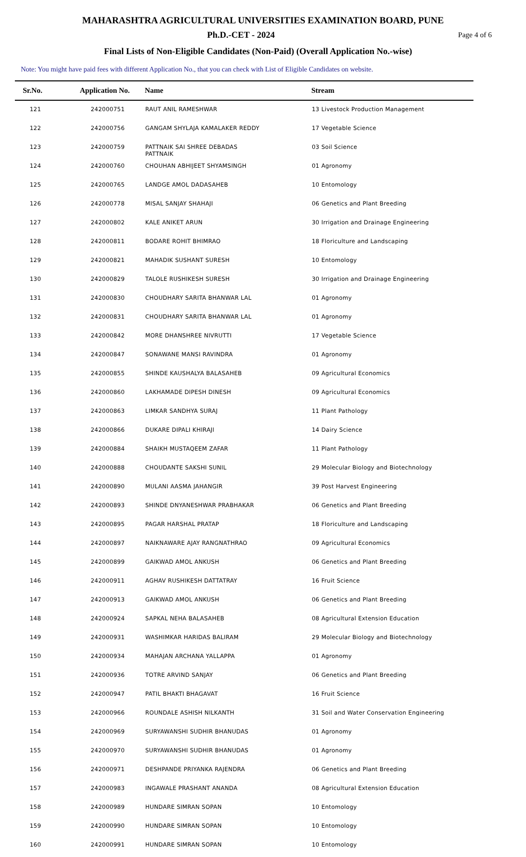MAHARASHTRA AGRICULTURAL UNIVERSITIES EXAMINATION BOARD, PUNE
Ph.D.-CET - 2024
Page 4 of 6
Final Lists of Non-Eligible Candidates (Non-Paid) (Overall Application No.-wise)
Note: You might have paid fees with different Application No., that you can check with List of Eligible Candidates on website.
| Sr.No. | Application No. | Name | Stream |
| --- | --- | --- | --- |
| 121 | 242000751 | RAUT ANIL RAMESHWAR | 13 Livestock Production Management |
| 122 | 242000756 | GANGAM SHYLAJA KAMALAKER REDDY | 17 Vegetable Science |
| 123 | 242000759 | PATTNAIK SAI SHREE DEBADAS PATTNAIK | 03 Soil Science |
| 124 | 242000760 | CHOUHAN ABHIJEET SHYAMSINGH | 01 Agronomy |
| 125 | 242000765 | LANDGE AMOL DADASAHEB | 10 Entomology |
| 126 | 242000778 | MISAL SANJAY SHAHAJI | 06 Genetics and Plant Breeding |
| 127 | 242000802 | KALE ANIKET ARUN | 30 Irrigation and Drainage Engineering |
| 128 | 242000811 | BODARE ROHIT BHIMRAO | 18 Floriculture and Landscaping |
| 129 | 242000821 | MAHADIK SUSHANT SURESH | 10 Entomology |
| 130 | 242000829 | TALOLE RUSHIKESH SURESH | 30 Irrigation and Drainage Engineering |
| 131 | 242000830 | CHOUDHARY SARITA BHANWAR LAL | 01 Agronomy |
| 132 | 242000831 | CHOUDHARY SARITA BHANWAR LAL | 01 Agronomy |
| 133 | 242000842 | MORE DHANSHREE NIVRUTTI | 17 Vegetable Science |
| 134 | 242000847 | SONAWANE MANSI RAVINDRA | 01 Agronomy |
| 135 | 242000855 | SHINDE KAUSHALYA BALASAHEB | 09 Agricultural Economics |
| 136 | 242000860 | LAKHAMADE DIPESH DINESH | 09 Agricultural Economics |
| 137 | 242000863 | LIMKAR SANDHYA SURAJ | 11 Plant Pathology |
| 138 | 242000866 | DUKARE DIPALI KHIRAJI | 14 Dairy Science |
| 139 | 242000884 | SHAIKH MUSTAQEEM ZAFAR | 11 Plant Pathology |
| 140 | 242000888 | CHOUDANTE SAKSHI SUNIL | 29 Molecular Biology and Biotechnology |
| 141 | 242000890 | MULANI AASMA JAHANGIR | 39 Post Harvest Engineering |
| 142 | 242000893 | SHINDE DNYANESHWAR PRABHAKAR | 06 Genetics and Plant Breeding |
| 143 | 242000895 | PAGAR HARSHAL PRATAP | 18 Floriculture and Landscaping |
| 144 | 242000897 | NAIKNAWARE AJAY RANGNATHRAO | 09 Agricultural Economics |
| 145 | 242000899 | GAIKWAD AMOL ANKUSH | 06 Genetics and Plant Breeding |
| 146 | 242000911 | AGHAV RUSHIKESH DATTATRAY | 16 Fruit Science |
| 147 | 242000913 | GAIKWAD AMOL ANKUSH | 06 Genetics and Plant Breeding |
| 148 | 242000924 | SAPKAL NEHA BALASAHEB | 08 Agricultural Extension Education |
| 149 | 242000931 | WASHIMKAR HARIDAS BALIRAM | 29 Molecular Biology and Biotechnology |
| 150 | 242000934 | MAHAJAN ARCHANA YALLAPPA | 01 Agronomy |
| 151 | 242000936 | TOTRE ARVIND SANJAY | 06 Genetics and Plant Breeding |
| 152 | 242000947 | PATIL BHAKTI BHAGAVAT | 16 Fruit Science |
| 153 | 242000966 | ROUNDALE ASHISH NILKANTH | 31 Soil and Water Conservation Engineering |
| 154 | 242000969 | SURYAWANSHI SUDHIR BHANUDAS | 01 Agronomy |
| 155 | 242000970 | SURYAWANSHI SUDHIR BHANUDAS | 01 Agronomy |
| 156 | 242000971 | DESHPANDE PRIYANKA RAJENDRA | 06 Genetics and Plant Breeding |
| 157 | 242000983 | INGAWALE PRASHANT ANANDA | 08 Agricultural Extension Education |
| 158 | 242000989 | HUNDARE SIMRAN SOPAN | 10 Entomology |
| 159 | 242000990 | HUNDARE SIMRAN SOPAN | 10 Entomology |
| 160 | 242000991 | HUNDARE SIMRAN SOPAN | 10 Entomology |